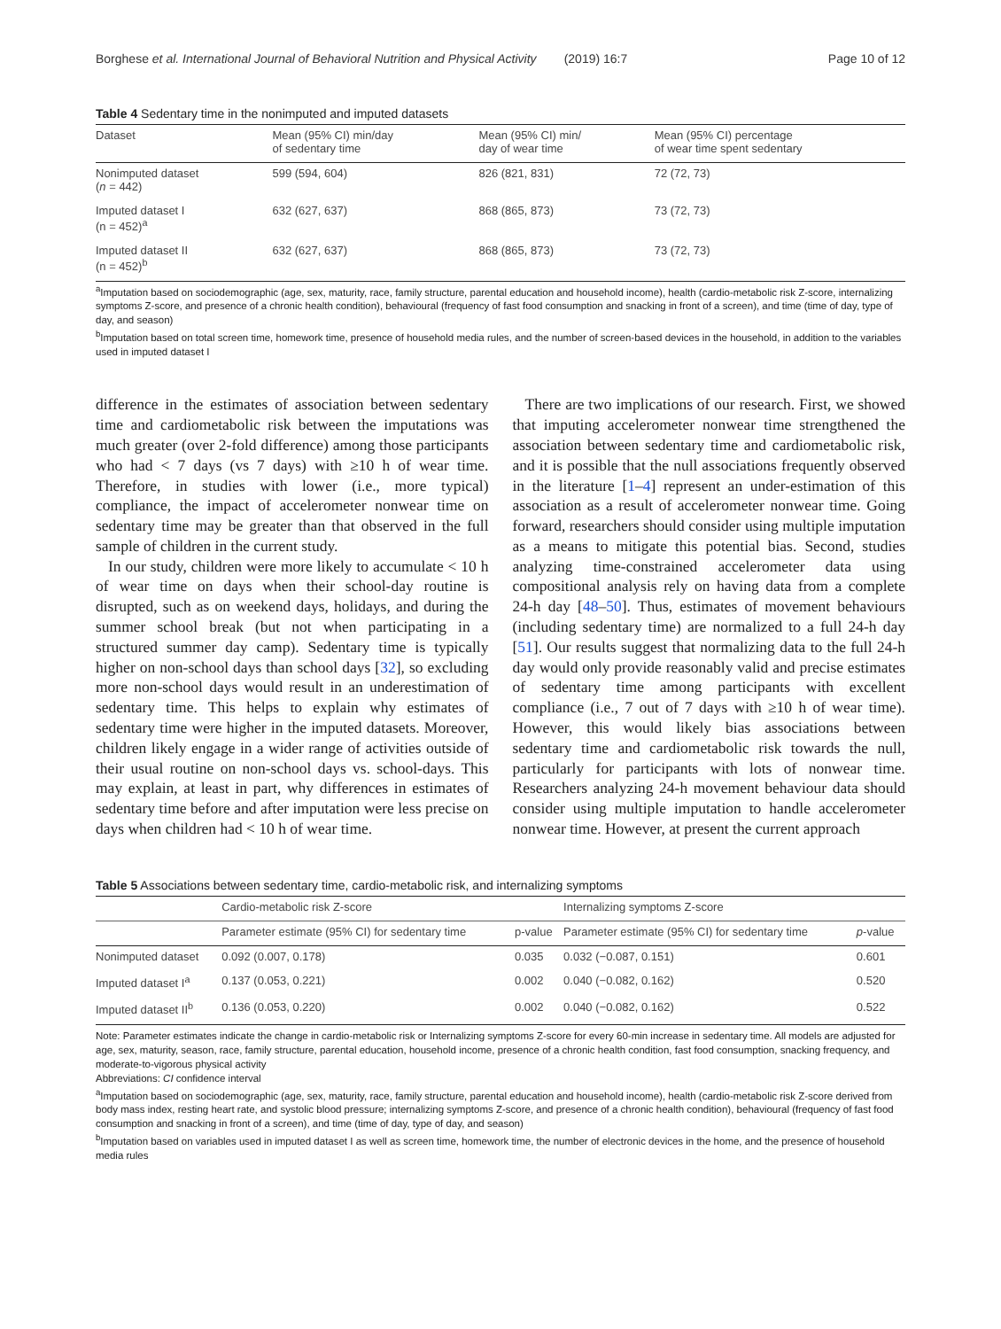Borghese et al. International Journal of Behavioral Nutrition and Physical Activity (2019) 16:7 Page 10 of 12
Table 4 Sedentary time in the nonimputed and imputed datasets
| Dataset | Mean (95% CI) min/day of sedentary time | Mean (95% CI) min/ day of wear time | Mean (95% CI) percentage of wear time spent sedentary |
| --- | --- | --- | --- |
| Nonimputed dataset ( n = 442) | 599 (594, 604) | 826 (821, 831) | 72 (72, 73) |
| Imputed dataset I (n = 452)<sup>a</sup> | 632 (627, 637) | 868 (865, 873) | 73 (72, 73) |
| Imputed dataset II (n = 452)<sup>b</sup> | 632 (627, 637) | 868 (865, 873) | 73 (72, 73) |
<sup>a</sup> Imputation based on sociodemographic (age, sex, maturity, race, family structure, parental education and household income), health (cardio-metabolic risk Z-score, internalizing symptoms Z-score, and presence of a chronic health condition), behavioural (frequency of fast food consumption and snacking in front of a screen), and time (time of day, type of day, and season)
<sup>b</sup> Imputation based on total screen time, homework time, presence of household media rules, and the number of screen-based devices in the household, in addition to the variables used in imputed dataset I
difference in the estimates of association between sedentary time and cardiometabolic risk between the imputations was much greater (over 2-fold difference) among those participants who had < 7 days (vs 7 days) with ≥10 h of wear time. Therefore, in studies with lower (i.e., more typical) compliance, the impact of accelerometer nonwear time on sedentary time may be greater than that observed in the full sample of children in the current study.
In our study, children were more likely to accumulate < 10 h of wear time on days when their school-day routine is disrupted, such as on weekend days, holidays, and during the summer school break (but not when participating in a structured summer day camp). Sedentary time is typically higher on non-school days than school days [32], so excluding more non-school days would result in an underestimation of sedentary time. This helps to explain why estimates of sedentary time were higher in the imputed datasets. Moreover, children likely engage in a wider range of activities outside of their usual routine on non-school days vs. school-days. This may explain, at least in part, why differences in estimates of sedentary time before and after imputation were less precise on days when children had < 10 h of wear time.
There are two implications of our research. First, we showed that imputing accelerometer nonwear time strengthened the association between sedentary time and cardiometabolic risk, and it is possible that the null associations frequently observed in the literature [1–4] represent an under-estimation of this association as a result of accelerometer nonwear time. Going forward, researchers should consider using multiple imputation as a means to mitigate this potential bias. Second, studies analyzing time-constrained accelerometer data using compositional analysis rely on having data from a complete 24-h day [48–50]. Thus, estimates of movement behaviours (including sedentary time) are normalized to a full 24-h day [51]. Our results suggest that normalizing data to the full 24-h day would only provide reasonably valid and precise estimates of sedentary time among participants with excellent compliance (i.e., 7 out of 7 days with ≥10 h of wear time). However, this would likely bias associations between sedentary time and cardiometabolic risk towards the null, particularly for participants with lots of nonwear time. Researchers analyzing 24-h movement behaviour data should consider using multiple imputation to handle accelerometer nonwear time. However, at present the current approach
Table 5 Associations between sedentary time, cardio-metabolic risk, and internalizing symptoms
| | Cardio-metabolic risk Z-score | | Internalizing symptoms Z-score | |
| --- | --- | --- | --- | --- |
| | Parameter estimate (95% CI) for sedentary time | p-value | Parameter estimate (95% CI) for sedentary time | p -value |
| Nonimputed dataset | 0.092 (0.007, 0.178) | 0.035 | 0.032 (−0.087, 0.151) | 0.601 |
| Imputed dataset I<sup>a</sup> | 0.137 (0.053, 0.221) | 0.002 | 0.040 (−0.082, 0.162) | 0.520 |
| Imputed dataset II<sup>b</sup> | 0.136 (0.053, 0.220) | 0.002 | 0.040 (−0.082, 0.162) | 0.522 |
Note: Parameter estimates indicate the change in cardio-metabolic risk or Internalizing symptoms Z-score for every 60-min increase in sedentary time. All models are adjusted for age, sex, maturity, season, race, family structure, parental education, household income, presence of a chronic health condition, fast food consumption, snacking frequency, and moderate-to-vigorous physical activity
Abbreviations: CI confidence interval
<sup>a</sup> Imputation based on sociodemographic (age, sex, maturity, race, family structure, parental education and household income), health (cardio-metabolic risk Z-score derived from body mass index, resting heart rate, and systolic blood pressure; internalizing symptoms Z-score, and presence of a chronic health condition), behavioural (frequency of fast food consumption and snacking in front of a screen), and time (time of day, type of day, and season)
<sup>b</sup> Imputation based on variables used in imputed dataset I as well as screen time, homework time, the number of electronic devices in the home, and the presence of household media rules